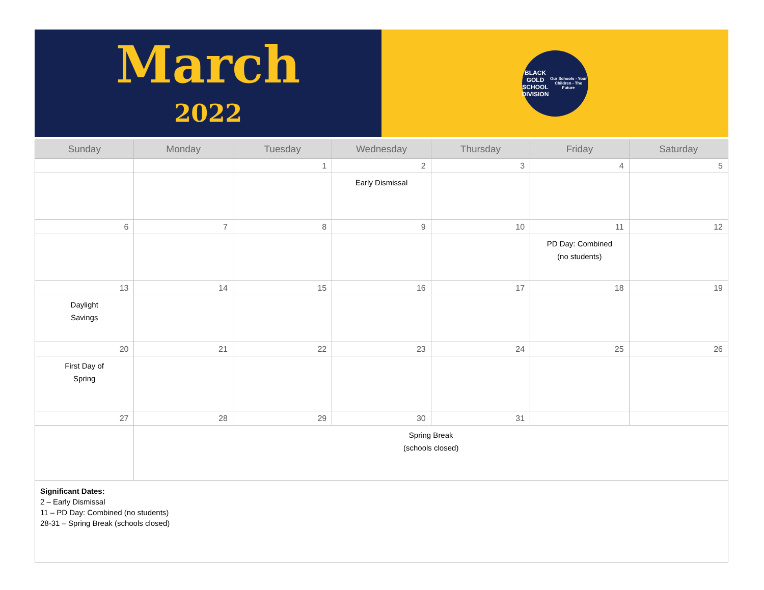March
2022
BLACK GOLD
SCHOOL DIVISION
Our Schools - Your Children - The Future
| Sunday | Monday | Tuesday | Wednesday | Thursday | Friday | Saturday |
| --- | --- | --- | --- | --- | --- | --- |
| | | 1 | 2 | 3 | 4 | 5 |
| | | | Early Dismissal | | | |
| 6 | 7 | 8 | 9 | 10 | 11 | 12 |
| | | | | | PD Day: Combined (no students) | |
| 13 | 14 | 15 | 16 | 17 | 18 | 19 |
| Daylight Savings | | | | | | |
| 20 | 21 | 22 | 23 | 24 | 25 | 26 |
| First Day of Spring | | | | | | |
| 27 | 28 | 29 | 30 | 31 | | |
| | Spring Break (schools closed) | | | | | |
| Significant Dates: 2 – Early Dismissal 11 – PD Day: Combined (no students) 28-31 – Spring Break (schools closed) | | | | | | |